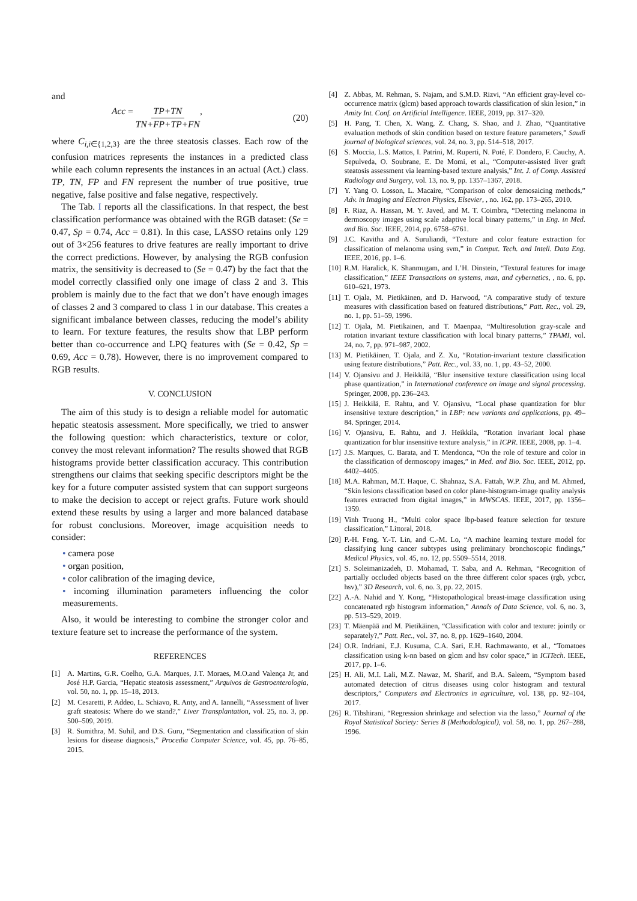and
Acc = TP+TN TN+FP+TP+FN, (20)
where C<sub>i,i∈{1,2,3}</sub> are the three steatosis classes. Each row of the confusion matrices represents the instances in a predicted class while each column represents the instances in an actual (Act.) class. TP, TN, FP and FN represent the number of true positive, true negative, false positive and false negative, respectively.
The Tab. I reports all the classifications. In that respect, the best classification performance was obtained with the RGB dataset: (Se = 0.47, Sp = 0.74, Acc = 0.81). In this case, LASSO retains only 129 out of 3×256 features to drive features are really important to drive the correct predictions. However, by analysing the RGB confusion matrix, the sensitivity is decreased to (Se = 0.47) by the fact that the model correctly classified only one image of class 2 and 3. This problem is mainly due to the fact that we don’t have enough images of classes 2 and 3 compared to class 1 in our database. This creates a significant imbalance between classes, reducing the model’s ability to learn. For texture features, the results show that LBP perform better than co-occurrence and LPQ features with (Se = 0.42, Sp = 0.69, Acc = 0.78). However, there is no improvement compared to RGB results.
V. CONCLUSION
The aim of this study is to design a reliable model for automatic hepatic steatosis assessment. More specifically, we tried to answer the following question: which characteristics, texture or color, convey the most relevant information? The results showed that RGB histograms provide better classification accuracy. This contribution strengthens our claims that seeking specific descriptors might be the key for a future computer assisted system that can support surgeons to make the decision to accept or reject grafts. Future work should extend these results by using a larger and more balanced database for robust conclusions. Moreover, image acquisition needs to consider:
• camera pose
• organ position,
• color calibration of the imaging device,
• incoming illumination parameters influencing the color measurements.
Also, it would be interesting to combine the stronger color and texture feature set to increase the performance of the system.
REFERENCES
[1] A. Martins, G.R. Coelho, G.A. Marques, J.T. Moraes, M.O.and Valença Jr, and José H.P. Garcia, “Hepatic steatosis assessment,” Arquivos de Gastroenterologia, vol. 50, no. 1, pp. 15–18, 2013.
[2] M. Cesaretti, P. Addeo, L. Schiavo, R. Anty, and A. Iannelli, “Assessment of liver graft steatosis: Where do we stand?,” Liver Transplantation, vol. 25, no. 3, pp. 500–509, 2019.
[3] R. Sumithra, M. Suhil, and D.S. Guru, “Segmentation and classification of skin lesions for disease diagnosis,” Procedia Computer Science, vol. 45, pp. 76–85, 2015.
[4] Z. Abbas, M. Rehman, S. Najam, and S.M.D. Rizvi, “An efficient gray-level co-occurrence matrix (glcm) based approach towards classification of skin lesion,” in Amity Int. Conf. on Artificial Intelligence. IEEE, 2019, pp. 317–320.
[5] H. Pang, T. Chen, X. Wang, Z. Chang, S. Shao, and J. Zhao, “Quantitative evaluation methods of skin condition based on texture feature parameters,” Saudi journal of biological sciences, vol. 24, no. 3, pp. 514–518, 2017.
[6] S. Moccia, L.S. Mattos, I. Patrini, M. Ruperti, N. Poté, F. Dondero, F. Cauchy, A. Sepulveda, O. Soubrane, E. De Momi, et al., “Computer-assisted liver graft steatosis assessment via learning-based texture analysis,” Int. J. of Comp. Assisted Radiology and Surgery, vol. 13, no. 9, pp. 1357–1367, 2018.
[7] Y. Yang O. Losson, L. Macaire, “Comparison of color demosaicing methods,” Adv. in Imaging and Electron Physics, Elsevier, , no. 162, pp. 173–265, 2010.
[8] F. Riaz, A. Hassan, M. Y. Javed, and M. T. Coimbra, “Detecting melanoma in dermoscopy images using scale adaptive local binary patterns,” in Eng. in Med. and Bio. Soc. IEEE, 2014, pp. 6758–6761.
[9] J.C. Kavitha and A. Suruliandi, “Texture and color feature extraction for classification of melanoma using svm,” in Comput. Tech. and Intell. Data Eng. IEEE, 2016, pp. 1–6.
[10] R.M. Haralick, K. Shanmugam, and I.’H. Dinstein, “Textural features for image classification,” IEEE Transactions on systems, man, and cybernetics, , no. 6, pp. 610–621, 1973.
[11] T. Ojala, M. Pietikäinen, and D. Harwood, “A comparative study of texture measures with classification based on featured distributions,” Patt. Rec., vol. 29, no. 1, pp. 51–59, 1996.
[12] T. Ojala, M. Pietikainen, and T. Maenpaa, “Multiresolution gray-scale and rotation invariant texture classification with local binary patterns,” TPAMI, vol. 24, no. 7, pp. 971–987, 2002.
[13] M. Pietikäinen, T. Ojala, and Z. Xu, “Rotation-invariant texture classification using feature distributions,” Patt. Rec., vol. 33, no. 1, pp. 43–52, 2000.
[14] V. Ojansivu and J. Heikkilä, “Blur insensitive texture classification using local phase quantization,” in International conference on image and signal processing. Springer, 2008, pp. 236–243.
[15] J. Heikkilä, E. Rahtu, and V. Ojansivu, “Local phase quantization for blur insensitive texture description,” in LBP: new variants and applications, pp. 49–84. Springer, 2014.
[16] V. Ojansivu, E. Rahtu, and J. Heikkila, “Rotation invariant local phase quantization for blur insensitive texture analysis,” in ICPR. IEEE, 2008, pp. 1–4.
[17] J.S. Marques, C. Barata, and T. Mendonca, “On the role of texture and color in the classification of dermoscopy images,” in Med. and Bio. Soc. IEEE, 2012, pp. 4402–4405.
[18] M.A. Rahman, M.T. Haque, C. Shahnaz, S.A. Fattah, W.P. Zhu, and M. Ahmed, “Skin lesions classification based on color plane-histogram-image quality analysis features extracted from digital images,” in MWSCAS. IEEE, 2017, pp. 1356–1359.
[19] Vinh Truong H., “Multi color space lbp-based feature selection for texture classification,” Littoral, 2018.
[20] P.-H. Feng, Y.-T. Lin, and C.-M. Lo, “A machine learning texture model for classifying lung cancer subtypes using preliminary bronchoscopic findings,” Medical Physics, vol. 45, no. 12, pp. 5509–5514, 2018.
[21] S. Soleimanizadeh, D. Mohamad, T. Saba, and A. Rehman, “Recognition of partially occluded objects based on the three different color spaces (rgb, ycbcr, hsv),” 3D Research, vol. 6, no. 3, pp. 22, 2015.
[22] A.-A. Nahid and Y. Kong, “Histopathological breast-image classification using concatenated rgb histogram information,” Annals of Data Science, vol. 6, no. 3, pp. 513–529, 2019.
[23] T. Mäenpää and M. Pietikäinen, “Classification with color and texture: jointly or separately?,” Patt. Rec., vol. 37, no. 8, pp. 1629–1640, 2004.
[24] O.R. Indriani, E.J. Kusuma, C.A. Sari, E.H. Rachmawanto, et al., “Tomatoes classification using k-nn based on glcm and hsv color space,” in ICITech. IEEE, 2017, pp. 1–6.
[25] H. Ali, M.I. Lali, M.Z. Nawaz, M. Sharif, and B.A. Saleem, “Symptom based automated detection of citrus diseases using color histogram and textural descriptors,” Computers and Electronics in agriculture, vol. 138, pp. 92–104, 2017.
[26] R. Tibshirani, “Regression shrinkage and selection via the lasso,” Journal of the Royal Statistical Society: Series B (Methodological), vol. 58, no. 1, pp. 267–288, 1996.